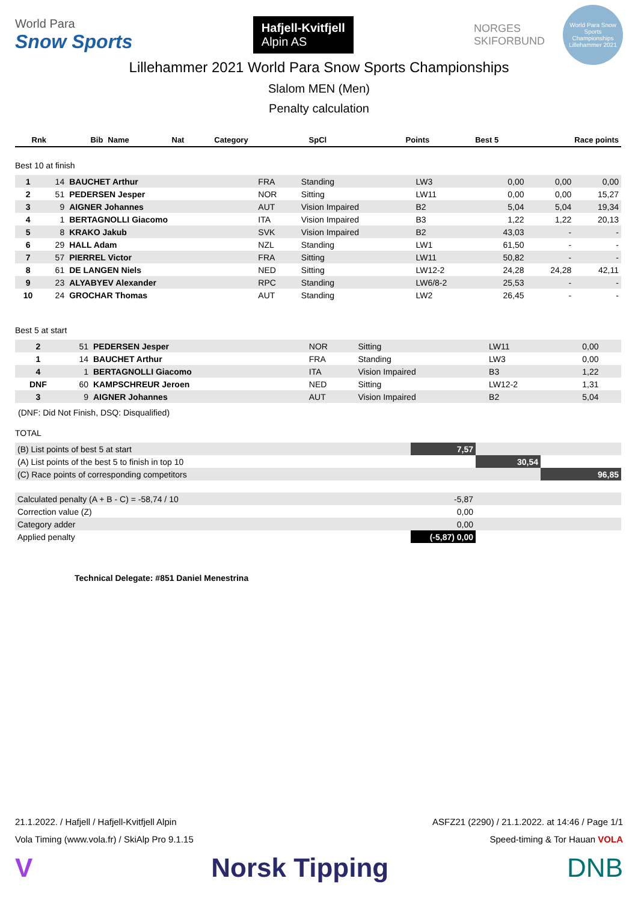World Para
Snow Sports
Hafjell-Kvitfjell
Alpin AS
NORGES
SKIFORBUND
World Para Snow Sports Championships Lillehammer 2021
Lillehammer 2021 World Para Snow Sports Championships
Slalom MEN (Men)
Penalty calculation
| Rnk | Bib | Name | Nat | Category | SpCl | Points | Best 5 | Race points |
| --- | --- | --- | --- | --- | --- | --- | --- | --- |
Best 10 at finish
| 1 | 14 | BAUCHET Arthur | FRA | Standing | LW3 | 0,00 | 0,00 | 0,00 |
| 2 | 51 | PEDERSEN Jesper | NOR | Sitting | LW11 | 0,00 | 0,00 | 15,27 |
| 3 | 9 | AIGNER Johannes | AUT | Vision Impaired | B2 | 5,04 | 5,04 | 19,34 |
| 4 | 1 | BERTAGNOLLI Giacomo | ITA | Vision Impaired | B3 | 1,22 | 1,22 | 20,13 |
| 5 | 8 | KRAKO Jakub | SVK | Vision Impaired | B2 | 43,03 | - | - |
| 6 | 29 | HALL Adam | NZL | Standing | LW1 | 61,50 | - | - |
| 7 | 57 | PIERREL Victor | FRA | Sitting | LW11 | 50,82 | - | - |
| 8 | 61 | DE LANGEN Niels | NED | Sitting | LW12-2 | 24,28 | 24,28 | 42,11 |
| 9 | 23 | ALYABYEV Alexander | RPC | Standing | LW6/8-2 | 25,53 | - | - |
| 10 | 24 | GROCHAR Thomas | AUT | Standing | LW2 | 26,45 | - | - |
Best 5 at start
| 2 | 51 | PEDERSEN Jesper | NOR | Sitting | LW11 | 0,00 | | |
| 1 | 14 | BAUCHET Arthur | FRA | Standing | LW3 | 0,00 | | |
| 4 | 1 | BERTAGNOLLI Giacomo | ITA | Vision Impaired | B3 | 1,22 | | |
| DNF | 60 | KAMPSCHREUR Jeroen | NED | Sitting | LW12-2 | 1,31 | | |
| 3 | 9 | AIGNER Johannes | AUT | Vision Impaired | B2 | 5,04 | | |
(DNF: Did Not Finish, DSQ: Disqualified)
TOTAL
| (B) List points of best 5 at start | 7,57 | | |
| (A) List points of the best 5 to finish in top 10 | | 30,54 | |
| (C) Race points of corresponding competitors | | | 96,85 |
| Calculated penalty (A + B - C) = -58,74 / 10 | -5,87 | |
| Correction value (Z) | 0,00 | |
| Category adder | 0,00 | |
| Applied penalty | (-5,87) 0,00 | |
Technical Delegate: #851 Daniel Menestrina
21.1.2022. / Hafjell / Hafjell-Kvitfjell Alpin ASFZ21 (2290) / 21.1.2022. at 14:46 / Page 1/1
Vola Timing (www.vola.fr) / SkiAlp Pro 9.1.15 Speed-timing & Tor Hauan VOLA
V Norsk Tipping DNB